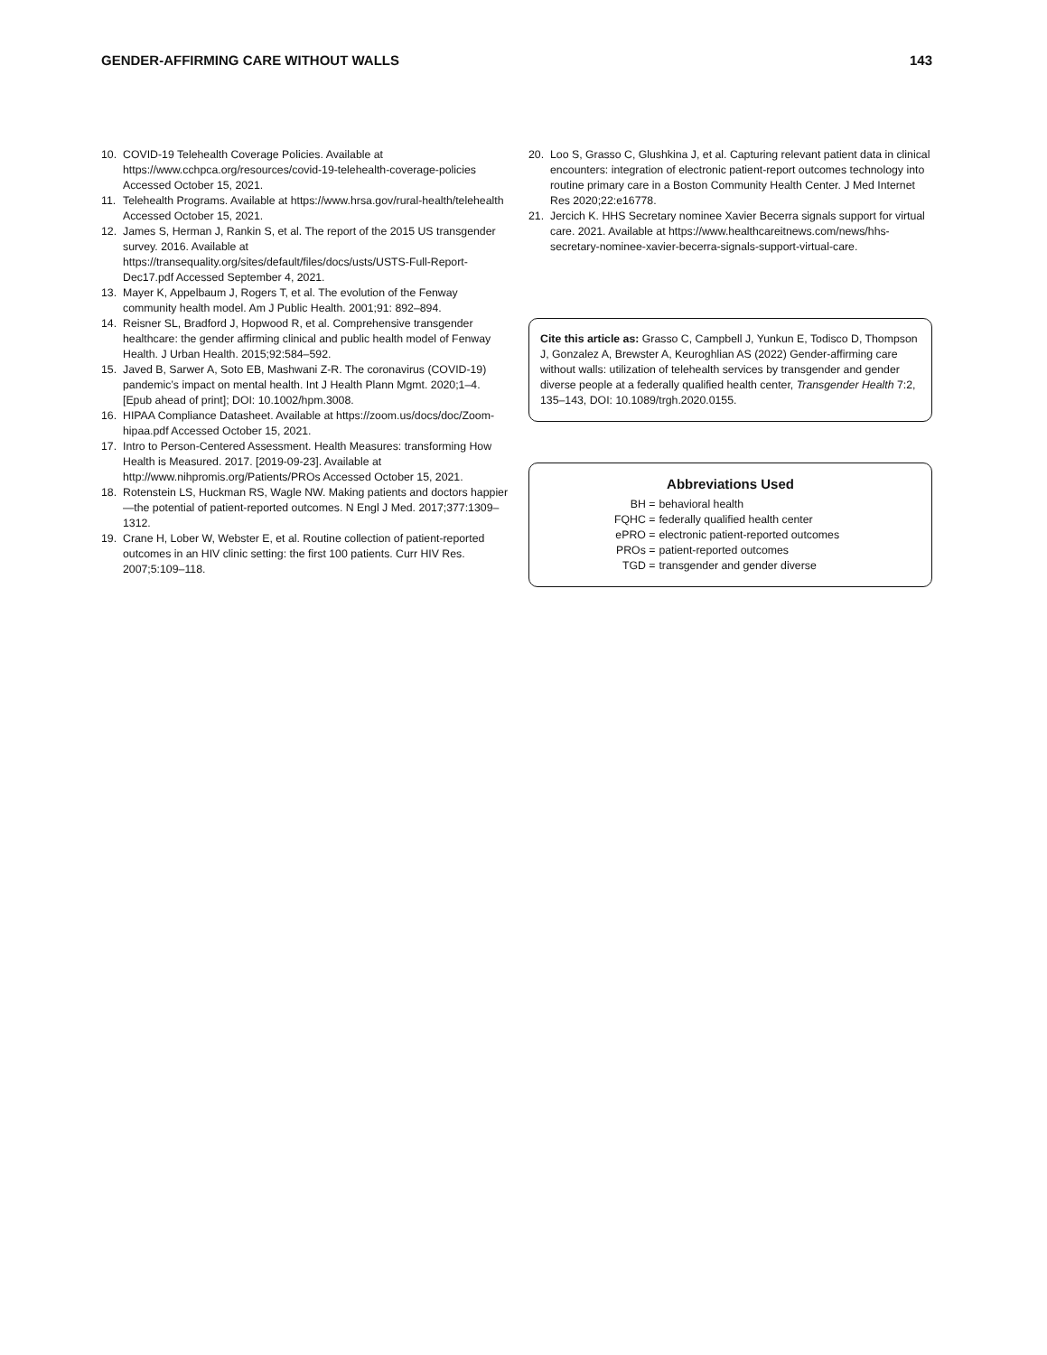GENDER-AFFIRMING CARE WITHOUT WALLS 143
10. COVID-19 Telehealth Coverage Policies. Available at https://www.cchpca.org/resources/covid-19-telehealth-coverage-policies Accessed October 15, 2021.
11. Telehealth Programs. Available at https://www.hrsa.gov/rural-health/telehealth Accessed October 15, 2021.
12. James S, Herman J, Rankin S, et al. The report of the 2015 US transgender survey. 2016. Available at https://transequality.org/sites/default/files/docs/usts/USTS-Full-Report-Dec17.pdf Accessed September 4, 2021.
13. Mayer K, Appelbaum J, Rogers T, et al. The evolution of the Fenway community health model. Am J Public Health. 2001;91: 892–894.
14. Reisner SL, Bradford J, Hopwood R, et al. Comprehensive transgender healthcare: the gender affirming clinical and public health model of Fenway Health. J Urban Health. 2015;92:584–592.
15. Javed B, Sarwer A, Soto EB, Mashwani Z-R. The coronavirus (COVID-19) pandemic’s impact on mental health. Int J Health Plann Mgmt. 2020;1–4. [Epub ahead of print]; DOI: 10.1002/hpm.3008.
16. HIPAA Compliance Datasheet. Available at https://zoom.us/docs/doc/Zoom-hipaa.pdf Accessed October 15, 2021.
17. Intro to Person-Centered Assessment. Health Measures: transforming How Health is Measured. 2017. [2019-09-23]. Available at http://www.nihpromis.org/Patients/PROs Accessed October 15, 2021.
18. Rotenstein LS, Huckman RS, Wagle NW. Making patients and doctors happier—the potential of patient-reported outcomes. N Engl J Med. 2017;377:1309–1312.
19. Crane H, Lober W, Webster E, et al. Routine collection of patient-reported outcomes in an HIV clinic setting: the first 100 patients. Curr HIV Res. 2007;5:109–118.
20. Loo S, Grasso C, Glushkina J, et al. Capturing relevant patient data in clinical encounters: integration of electronic patient-report outcomes technology into routine primary care in a Boston Community Health Center. J Med Internet Res 2020;22:e16778.
21. Jercich K. HHS Secretary nominee Xavier Becerra signals support for virtual care. 2021. Available at https://www.healthcareitnews.com/news/hhs-secretary-nominee-xavier-becerra-signals-support-virtual-care.
Cite this article as: Grasso C, Campbell J, Yunkun E, Todisco D, Thompson J, Gonzalez A, Brewster A, Keuroghlian AS (2022) Gender-affirming care without walls: utilization of telehealth services by transgender and gender diverse people at a federally qualified health center, Transgender Health 7:2, 135–143, DOI: 10.1089/trgh.2020.0155.
Abbreviations Used
| BH = | behavioral health |
| FQHC = | federally qualified health center |
| ePRO = | electronic patient-reported outcomes |
| PROs = | patient-reported outcomes |
| TGD = | transgender and gender diverse |